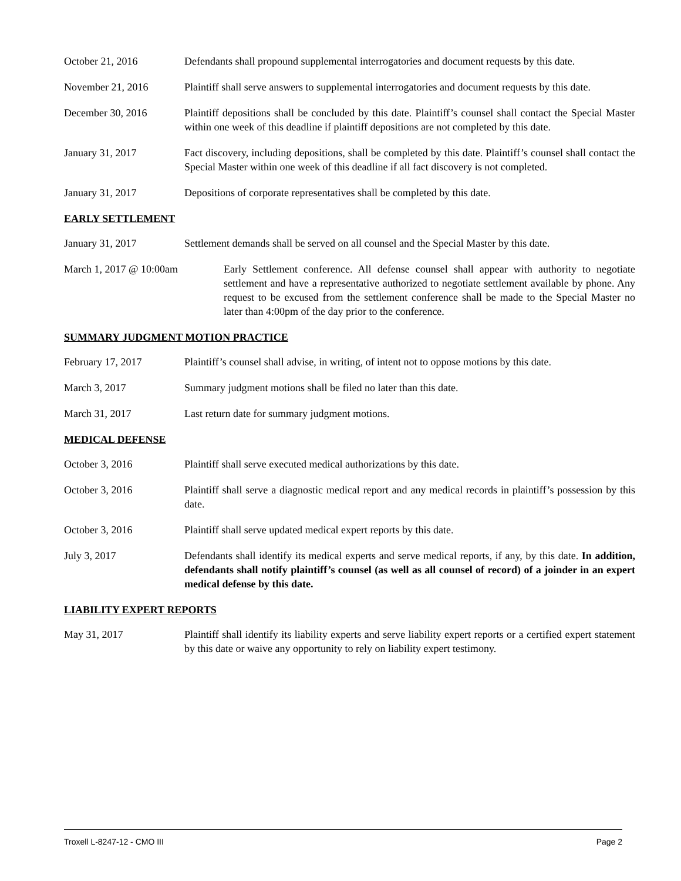October 21, 2016 Defendants shall propound supplemental interrogatories and document requests by this date.
November 21, 2016 Plaintiff shall serve answers to supplemental interrogatories and document requests by this date.
December 30, 2016 Plaintiff depositions shall be concluded by this date. Plaintiff’s counsel shall contact the Special Master within one week of this deadline if plaintiff depositions are not completed by this date.
January 31, 2017 Fact discovery, including depositions, shall be completed by this date. Plaintiff’s counsel shall contact the Special Master within one week of this deadline if all fact discovery is not completed.
January 31, 2017 Depositions of corporate representatives shall be completed by this date.
EARLY SETTLEMENT
January 31, 2017 Settlement demands shall be served on all counsel and the Special Master by this date.
March 1, 2017 @ 10:00am Early Settlement conference. All defense counsel shall appear with authority to negotiate settlement and have a representative authorized to negotiate settlement available by phone. Any request to be excused from the settlement conference shall be made to the Special Master no later than 4:00pm of the day prior to the conference.
SUMMARY JUDGMENT MOTION PRACTICE
February 17, 2017 Plaintiff’s counsel shall advise, in writing, of intent not to oppose motions by this date.
March 3, 2017 Summary judgment motions shall be filed no later than this date.
March 31, 2017 Last return date for summary judgment motions.
MEDICAL DEFENSE
October 3, 2016 Plaintiff shall serve executed medical authorizations by this date.
October 3, 2016 Plaintiff shall serve a diagnostic medical report and any medical records in plaintiff’s possession by this date.
October 3, 2016 Plaintiff shall serve updated medical expert reports by this date.
July 3, 2017 Defendants shall identify its medical experts and serve medical reports, if any, by this date. In addition, defendants shall notify plaintiff’s counsel (as well as all counsel of record) of a joinder in an expert medical defense by this date.
LIABILITY EXPERT REPORTS
May 31, 2017 Plaintiff shall identify its liability experts and serve liability expert reports or a certified expert statement by this date or waive any opportunity to rely on liability expert testimony.
Troxell L-8247-12 - CMO III Page 2